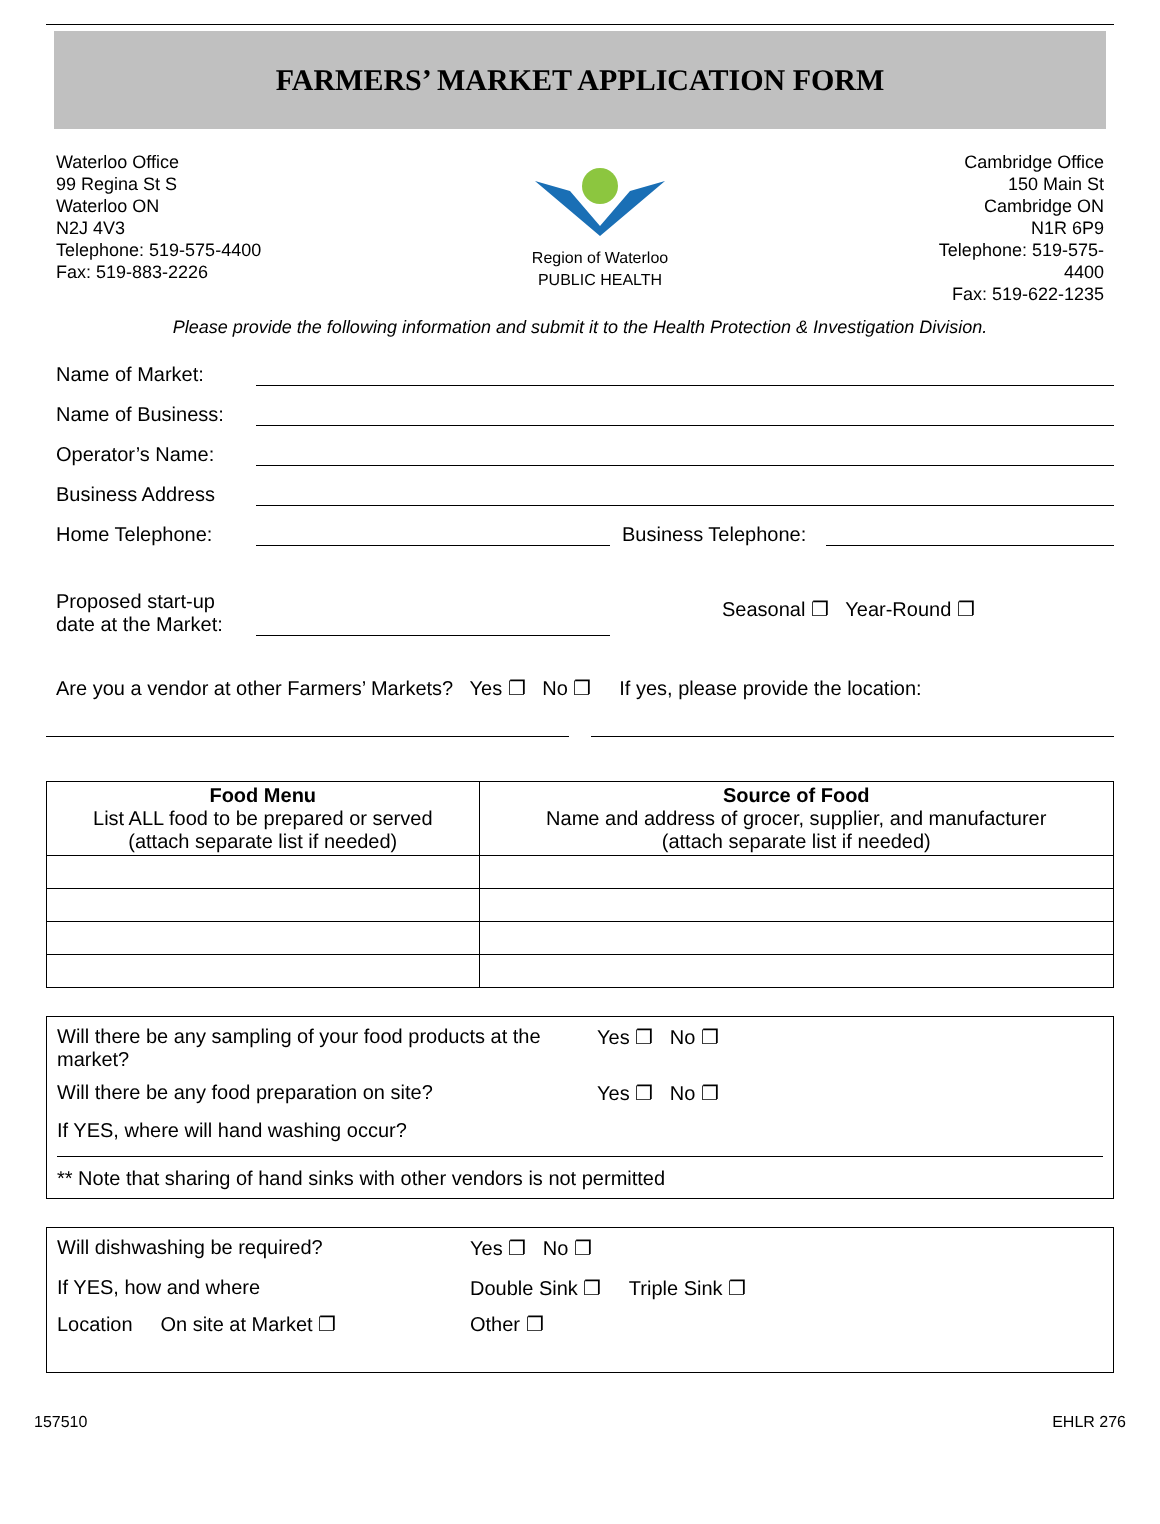FARMERS’ MARKET APPLICATION FORM
Waterloo Office
99 Regina St S
Waterloo ON
N2J 4V3
Telephone: 519-575-4400
Fax: 519-883-2226
Region of Waterloo
PUBLIC HEALTH
Cambridge Office
150 Main St
Cambridge ON
N1R 6P9
Telephone: 519-575-
4400
Fax: 519-622-1235
Please provide the following information and submit it to the Health Protection & Investigation Division.
Name of Market:
Name of Business:
Operator’s Name:
Business Address
Home Telephone: Business Telephone:
Proposed start-up
date at the Market: Seasonal ❐ Year-Round ❐
Are you a vendor at other Farmers’ Markets? Yes ❐ No ❐ If yes, please provide the location:
| Food Menu List ALL food to be prepared or served (attach separate list if needed) | Source of Food Name and address of grocer, supplier, and manufacturer (attach separate list if needed) |
| --- | --- |
Will there be any sampling of your food products at the market? Yes ❐ No ❐
Will there be any food preparation on site? Yes ❐ No ❐
If YES, where will hand washing occur?
** Note that sharing of hand sinks with other vendors is not permitted
Will dishwashing be required? Yes ❐ No ❐
If YES, how and where Double Sink ❐ Triple Sink ❐
Location On site at Market ❐ Other ❐
157510 EHLR 276